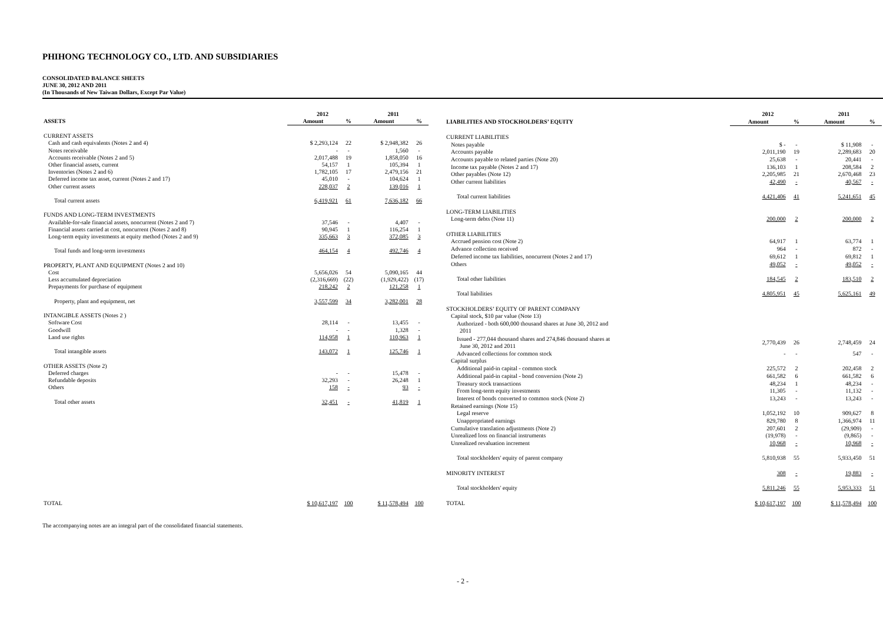PHIHONG TECHNOLOGY CO., LTD. AND SUBSIDIARIES
CONSOLIDATED BALANCE SHEETS
JUNE 30, 2012 AND 2011
(In Thousands of New Taiwan Dollars, Except Par Value)
| | 2012 | | 2011 | |
| --- | --- | --- | --- | --- |
| ASSETS | Amount | % | Amount | % |
| CURRENT ASSETS | | | | |
| Cash and cash equivalents (Notes 2 and 4) | $ 2,293,124 | 22 | $ 2,948,382 | 26 |
| Notes receivable | - | - | 1,560 | - |
| Accounts receivable (Notes 2 and 5) | 2,017,488 | 19 | 1,858,050 | 16 |
| Other financial assets, current | 54,157 | 1 | 105,394 | 1 |
| Inventories (Notes 2 and 6) | 1,782,105 | 17 | 2,479,156 | 21 |
| Deferred income tax asset, current (Notes 2 and 17) | 45,010 | - | 104,624 | 1 |
| Other current assets | 228,037 | 2 | 139,016 | 1 |
| Total current assets | 6,419,921 | 61 | 7,636,182 | 66 |
| FUNDS AND LONG-TERM INVESTMENTS | | | | |
| Available-for-sale financial assets, noncurrent (Notes 2 and 7) | 37,546 | - | 4,407 | - |
| Financial assets carried at cost, noncurrent (Notes 2 and 8) | 90,945 | 1 | 116,254 | 1 |
| Long-term equity investments at equity method (Notes 2 and 9) | 335,663 | 3 | 372,085 | 3 |
| Total funds and long-term investments | 464,154 | 4 | 492,746 | 4 |
| PROPERTY, PLANT AND EQUIPMENT (Notes 2 and 10) | | | | |
| Cost | 5,656,026 | 54 | 5,090,165 | 44 |
| Less accumulated depreciation | (2,316,669) | (22) | (1,929,422) | (17) |
| Prepayments for purchase of equipment | 218,242 | 2 | 121,258 | 1 |
| Property, plant and equipment, net | 3,557,599 | 34 | 3,282,001 | 28 |
| INTANGIBLE ASSETS (Notes 2 ) | | | | |
| Software Cost | 28,114 | - | 13,455 | - |
| Goodwill | - | - | 1,328 | - |
| Land use rights | 114,958 | 1 | 110,963 | 1 |
| Total intangible assets | 143,072 | 1 | 125,746 | 1 |
| OTHER ASSETS (Note 2) | | | | |
| Deferred charges | - | - | 15,478 | - |
| Refundable deposits | 32,293 | - | 26,248 | 1 |
| Others | 158 | - | 93 | - |
| Total other assets | 32,451 | - | 41,819 | 1 |
| TOTAL | $ 10,617,197 | 100 | $ 11,578,494 | 100 |
| | 2012 | | 2011 | |
| --- | --- | --- | --- | --- |
| LIABILITIES AND STOCKHOLDERS’ EQUITY | Amount | % | Amount | % |
| CURRENT LIABILITIES | | | | |
| Notes payable | $ - | - | $ 11,908 | - |
| Accounts payable | 2,011,190 | 19 | 2,289,683 | 20 |
| Accounts payable to related parties (Note 20) | 25,638 | - | 20,441 | - |
| Income tax payable (Notes 2 and 17) | 136,103 | 1 | 208,584 | 2 |
| Other payables (Note 12) | 2,205,985 | 21 | 2,670,468 | 23 |
| Other current liabilities | 42,490 | - | 40,567 | - |
| Total current liabilities | 4,421,406 | 41 | 5,241,651 | 45 |
| LONG-TERM LIABILITIES | | | | |
| Long-term debts (Note 11) | 200,000 | 2 | 200,000 | 2 |
| OTHER LIABILITIES | | | | |
| Accrued pension cost (Note 2) | 64,917 | 1 | 63,774 | 1 |
| Advance collection received | 964 | - | 872 | - |
| Deferred income tax liabilities, noncurrent (Notes 2 and 17) | 69,612 | 1 | 69,812 | 1 |
| Others | 49,052 | - | 49,052 | - |
| Total other liabilities | 184,545 | 2 | 183,510 | 2 |
| Total liabilities | 4,805,951 | 45 | 5,625,161 | 49 |
| STOCKHOLDERS’ EQUITY OF PARENT COMPANY | | | | |
| Capital stock, $10 par value (Note 13) | | | | |
| Authorized - both 600,000 thousand shares at June 30, 2012 and 2011 | | | | |
| Issued - 277,044 thousand shares and 274,846 thousand shares at June 30, 2012 and 2011 | 2,770,439 | 26 | 2,748,459 | 24 |
| Advanced collections for common stock | - | - | 547 | - |
| Capital surplus | | | | |
| Additional paid-in capital - common stock | 225,572 | 2 | 202,458 | 2 |
| Additional paid-in capital - bond conversion (Note 2) | 661,582 | 6 | 661,582 | 6 |
| Treasury stock transactions | 48,234 | 1 | 48,234 | - |
| From long-term equity investments | 11,305 | - | 11,132 | - |
| Interest of bonds converted to common stock (Note 2) | 13,243 | - | 13,243 | - |
| Retained earnings (Note 15) | | | | |
| Legal reserve | 1,052,192 | 10 | 909,627 | 8 |
| Unappropriated earnings | 829,780 | 8 | 1,366,974 | 11 |
| Cumulative translation adjustments (Note 2) | 207,601 | 2 | (29,909) | - |
| Unrealized loss on financial instruments | (19,978) | - | (9,865) | - |
| Unrealized revaluation increment | 10,968 | - | 10,968 | - |
| Total stockholders' equity of parent company | 5,810,938 | 55 | 5,933,450 | 51 |
| MINORITY INTEREST | 308 | - | 19,883 | - |
| Total stockholders' equity | 5,811,246 | 55 | 5,953,333 | 51 |
| TOTAL | $ 10,617,197 | 100 | $ 11,578,494 | 100 |
The accompanying notes are an integral part of the consolidated financial statements.
- 2 -